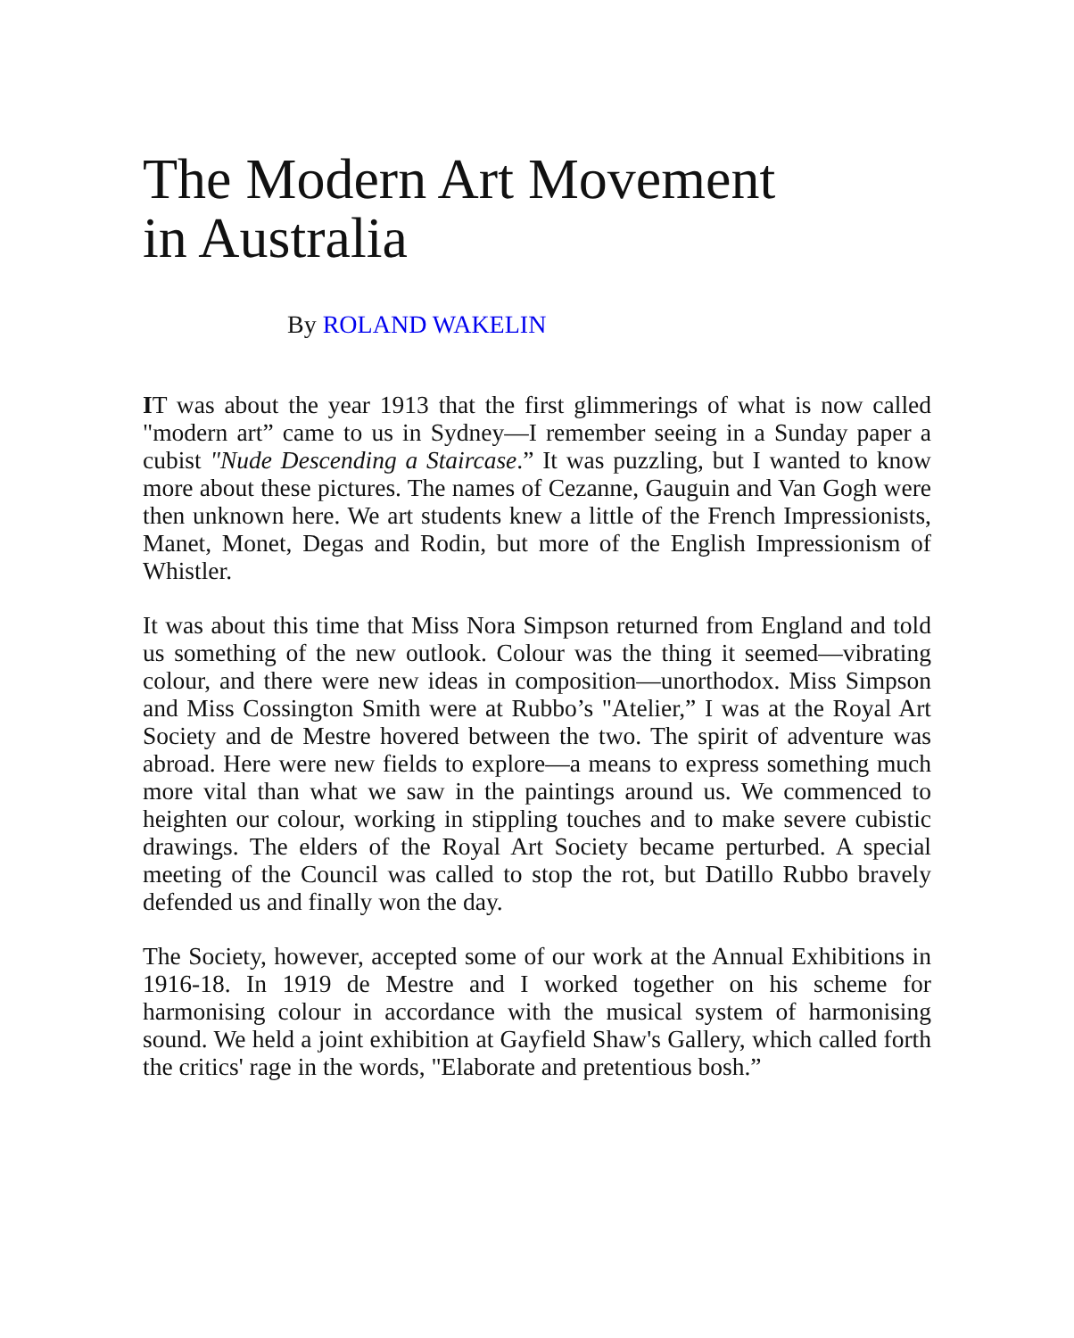The Modern Art Movement
in Australia
By ROLAND WAKELIN
IT was about the year 1913 that the first glimmerings of what is now called "modern art” came to us in Sydney—I remember seeing in a Sunday paper a cubist "Nude Descending a Staircase.” It was puzzling, but I wanted to know more about these pictures. The names of Cezanne, Gauguin and Van Gogh were then unknown here. We art students knew a little of the French Impressionists, Manet, Monet, Degas and Rodin, but more of the English Impressionism of Whistler.
It was about this time that Miss Nora Simpson returned from England and told us something of the new outlook. Colour was the thing it seemed—vibrating colour, and there were new ideas in composition—unorthodox. Miss Simpson and Miss Cossington Smith were at Rubbo’s "Atelier,” I was at the Royal Art Society and de Mestre hovered between the two. The spirit of adventure was abroad. Here were new fields to explore—a means to express something much more vital than what we saw in the paintings around us. We commenced to heighten our colour, working in stippling touches and to make severe cubistic drawings. The elders of the Royal Art Society became perturbed. A special meeting of the Council was called to stop the rot, but Datillo Rubbo bravely defended us and finally won the day.
The Society, however, accepted some of our work at the Annual Exhibitions in 1916-18. In 1919 de Mestre and I worked together on his scheme for harmonising colour in accordance with the musical system of harmonising sound. We held a joint exhibition at Gayfield Shaw's Gallery, which called forth the critics' rage in the words, "Elaborate and pretentious bosh.”